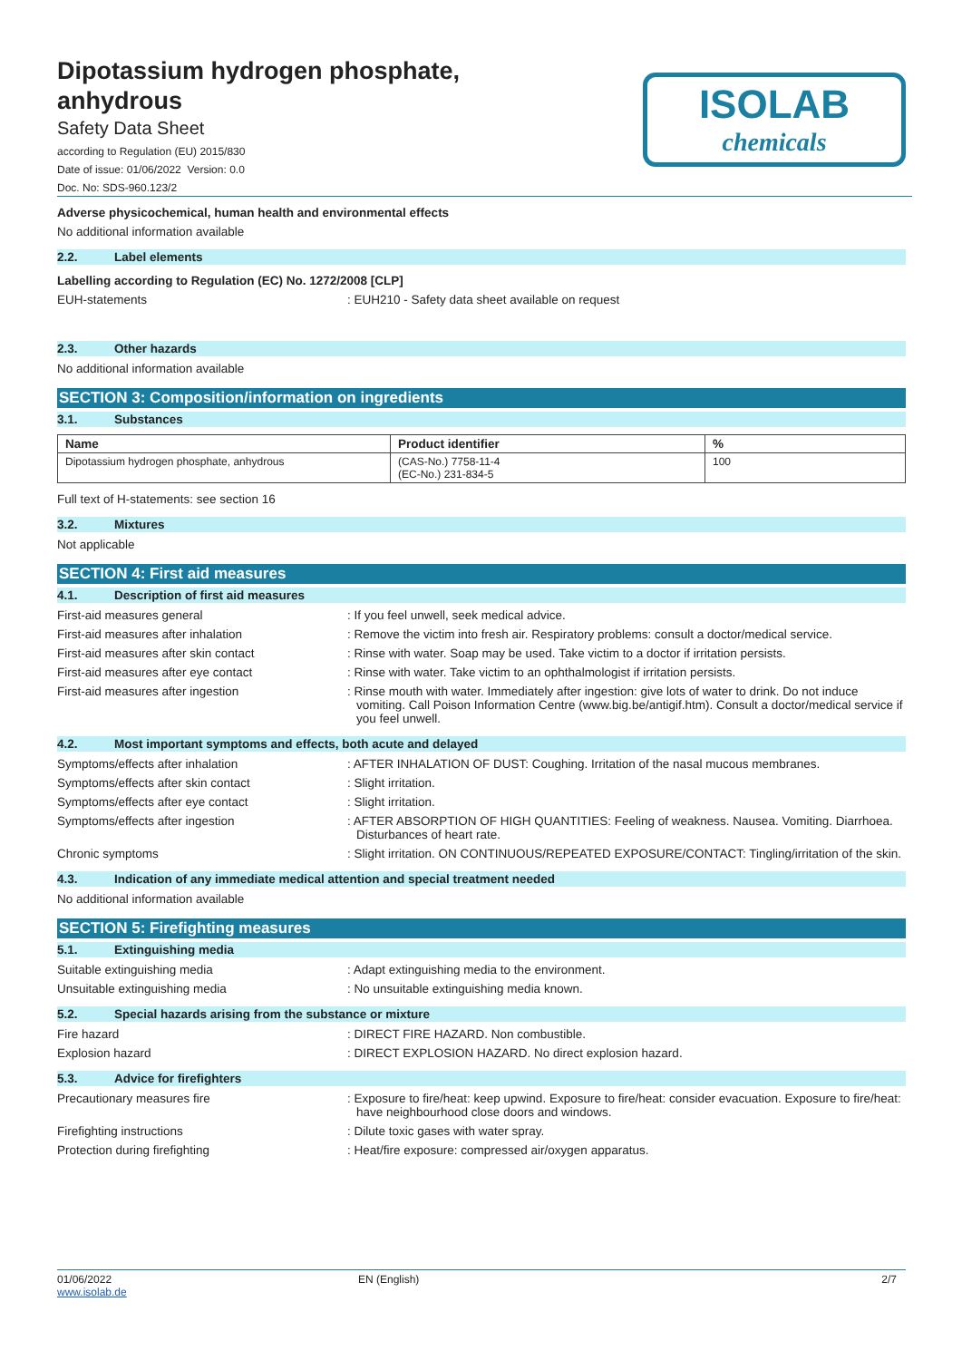ISOLAB
chemicals
Dipotassium hydrogen phosphate,
anhydrous
Safety Data Sheet
according to Regulation (EU) 2015/830
Date of issue: 01/06/2022 Version: 0.0
Doc. No: SDS-960.123/2
Adverse physicochemical, human health and environmental effects
No additional information available
2.2. Label elements
Labelling according to Regulation (EC) No. 1272/2008 [CLP]
EUH-statements : EUH210 - Safety data sheet available on request
2.3. Other hazards
No additional information available
SECTION 3: Composition/information on ingredients
3.1. Substances
| Name | Product identifier | % |
| --- | --- | --- |
| Dipotassium hydrogen phosphate, anhydrous | (CAS-No.) 7758-11-4 (EC-No.) 231-834-5 | 100 |
Full text of H-statements: see section 16
3.2. Mixtures
Not applicable
SECTION 4: First aid measures
4.1. Description of first aid measures
First-aid measures general : If you feel unwell, seek medical advice.
First-aid measures after inhalation : Remove the victim into fresh air. Respiratory problems: consult a doctor/medical service.
First-aid measures after skin contact : Rinse with water. Soap may be used. Take victim to a doctor if irritation persists.
First-aid measures after eye contact : Rinse with water. Take victim to an ophthalmologist if irritation persists.
First-aid measures after ingestion : Rinse mouth with water. Immediately after ingestion: give lots of water to drink. Do not induce vomiting. Call Poison Information Centre (www.big.be/antigif.htm). Consult a doctor/medical service if you feel unwell.
4.2. Most important symptoms and effects, both acute and delayed
Symptoms/effects after inhalation : AFTER INHALATION OF DUST: Coughing. Irritation of the nasal mucous membranes.
Symptoms/effects after skin contact : Slight irritation.
Symptoms/effects after eye contact : Slight irritation.
Symptoms/effects after ingestion : AFTER ABSORPTION OF HIGH QUANTITIES: Feeling of weakness. Nausea. Vomiting. Diarrhoea. Disturbances of heart rate.
Chronic symptoms : Slight irritation. ON CONTINUOUS/REPEATED EXPOSURE/CONTACT: Tingling/irritation of the skin.
4.3. Indication of any immediate medical attention and special treatment needed
No additional information available
SECTION 5: Firefighting measures
5.1. Extinguishing media
Suitable extinguishing media : Adapt extinguishing media to the environment.
Unsuitable extinguishing media : No unsuitable extinguishing media known.
5.2. Special hazards arising from the substance or mixture
Fire hazard : DIRECT FIRE HAZARD. Non combustible.
Explosion hazard : DIRECT EXPLOSION HAZARD. No direct explosion hazard.
5.3. Advice for firefighters
Precautionary measures fire : Exposure to fire/heat: keep upwind. Exposure to fire/heat: consider evacuation. Exposure to fire/heat: have neighbourhood close doors and windows.
Firefighting instructions : Dilute toxic gases with water spray.
Protection during firefighting : Heat/fire exposure: compressed air/oxygen apparatus.
01/06/2022
www.isolab.de
EN (English) 2/7